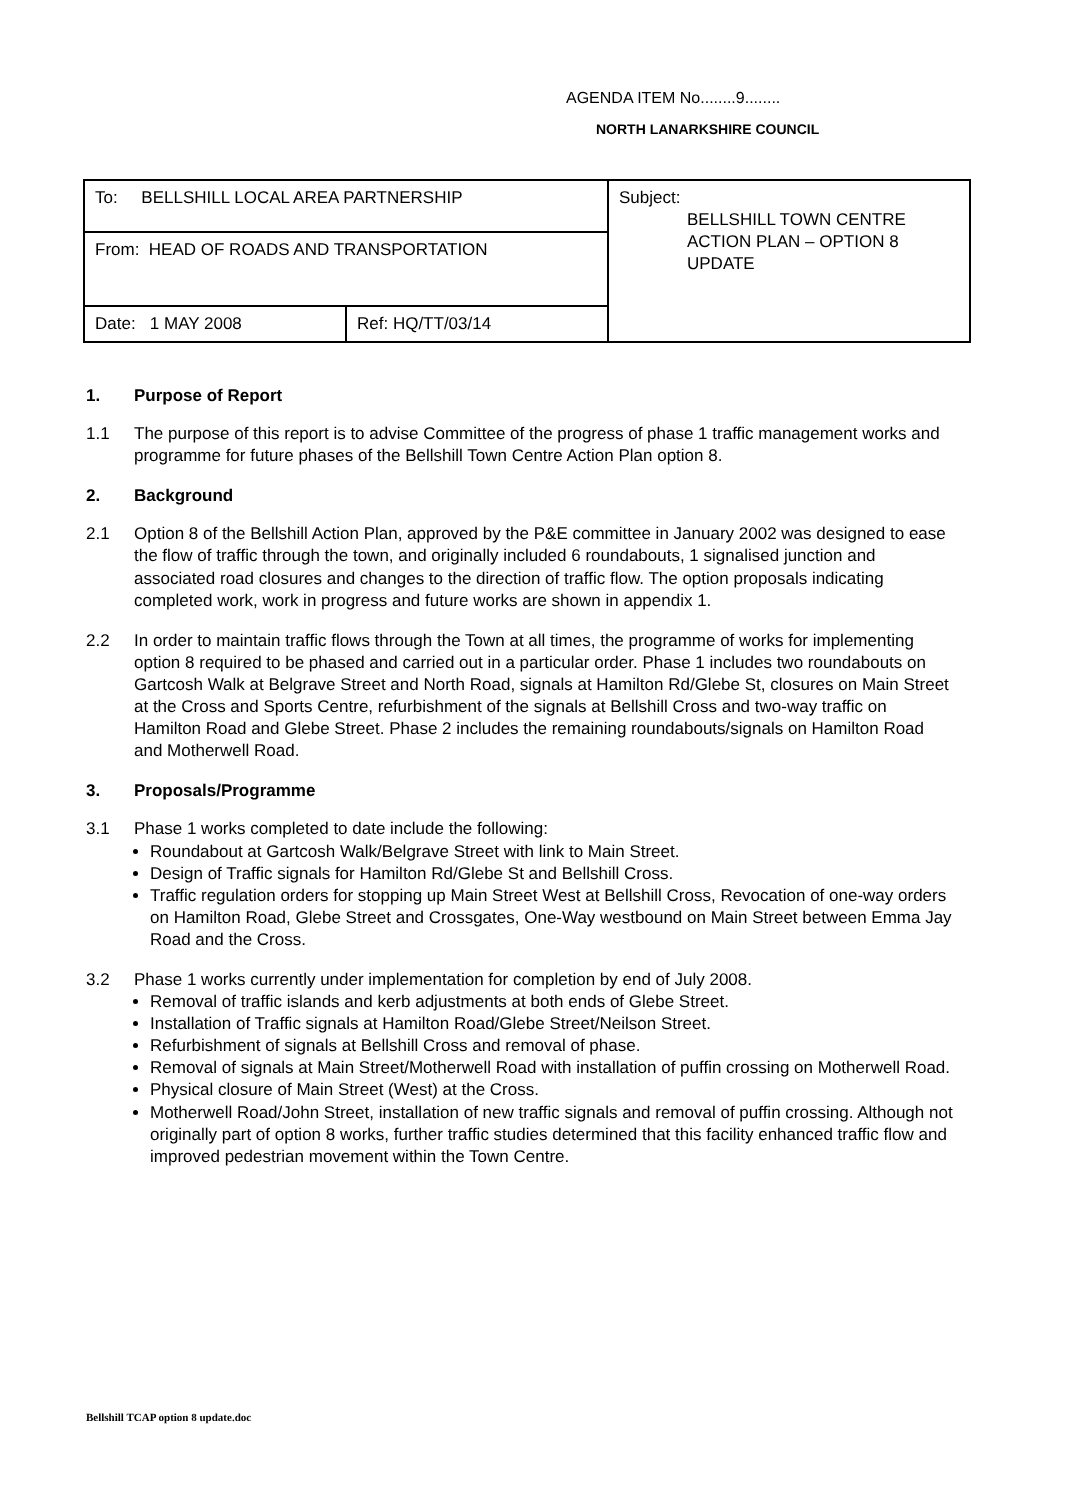AGENDA ITEM No........9........
NORTH LANARKSHIRE COUNCIL
| To: BELLSHILL LOCAL AREA PARTNERSHIP | | Subject: BELLSHILL TOWN CENTRE ACTION PLAN – OPTION 8 UPDATE |
| From: HEAD OF ROADS AND TRANSPORTATION | | |
| Date: 1 MAY 2008 | Ref: HQ/TT/03/14 | |
1. Purpose of Report
1.1 The purpose of this report is to advise Committee of the progress of phase 1 traffic management works and programme for future phases of the Bellshill Town Centre Action Plan option 8.
2. Background
2.1 Option 8 of the Bellshill Action Plan, approved by the P&E committee in January 2002 was designed to ease the flow of traffic through the town, and originally included 6 roundabouts, 1 signalised junction and associated road closures and changes to the direction of traffic flow. The option proposals indicating completed work, work in progress and future works are shown in appendix 1.
2.2 In order to maintain traffic flows through the Town at all times, the programme of works for implementing option 8 required to be phased and carried out in a particular order. Phase 1 includes two roundabouts on Gartcosh Walk at Belgrave Street and North Road, signals at Hamilton Rd/Glebe St, closures on Main Street at the Cross and Sports Centre, refurbishment of the signals at Bellshill Cross and two-way traffic on Hamilton Road and Glebe Street. Phase 2 includes the remaining roundabouts/signals on Hamilton Road and Motherwell Road.
3. Proposals/Programme
3.1 Phase 1 works completed to date include the following:
Roundabout at Gartcosh Walk/Belgrave Street with link to Main Street.
Design of Traffic signals for Hamilton Rd/Glebe St and Bellshill Cross.
Traffic regulation orders for stopping up Main Street West at Bellshill Cross, Revocation of one-way orders on Hamilton Road, Glebe Street and Crossgates, One-Way westbound on Main Street between Emma Jay Road and the Cross.
3.2 Phase 1 works currently under implementation for completion by end of July 2008.
Removal of traffic islands and kerb adjustments at both ends of Glebe Street.
Installation of Traffic signals at Hamilton Road/Glebe Street/Neilson Street.
Refurbishment of signals at Bellshill Cross and removal of phase.
Removal of signals at Main Street/Motherwell Road with installation of puffin crossing on Motherwell Road.
Physical closure of Main Street (West) at the Cross.
Motherwell Road/John Street, installation of new traffic signals and removal of puffin crossing. Although not originally part of option 8 works, further traffic studies determined that this facility enhanced traffic flow and improved pedestrian movement within the Town Centre.
Bellshill TCAP option 8 update.doc